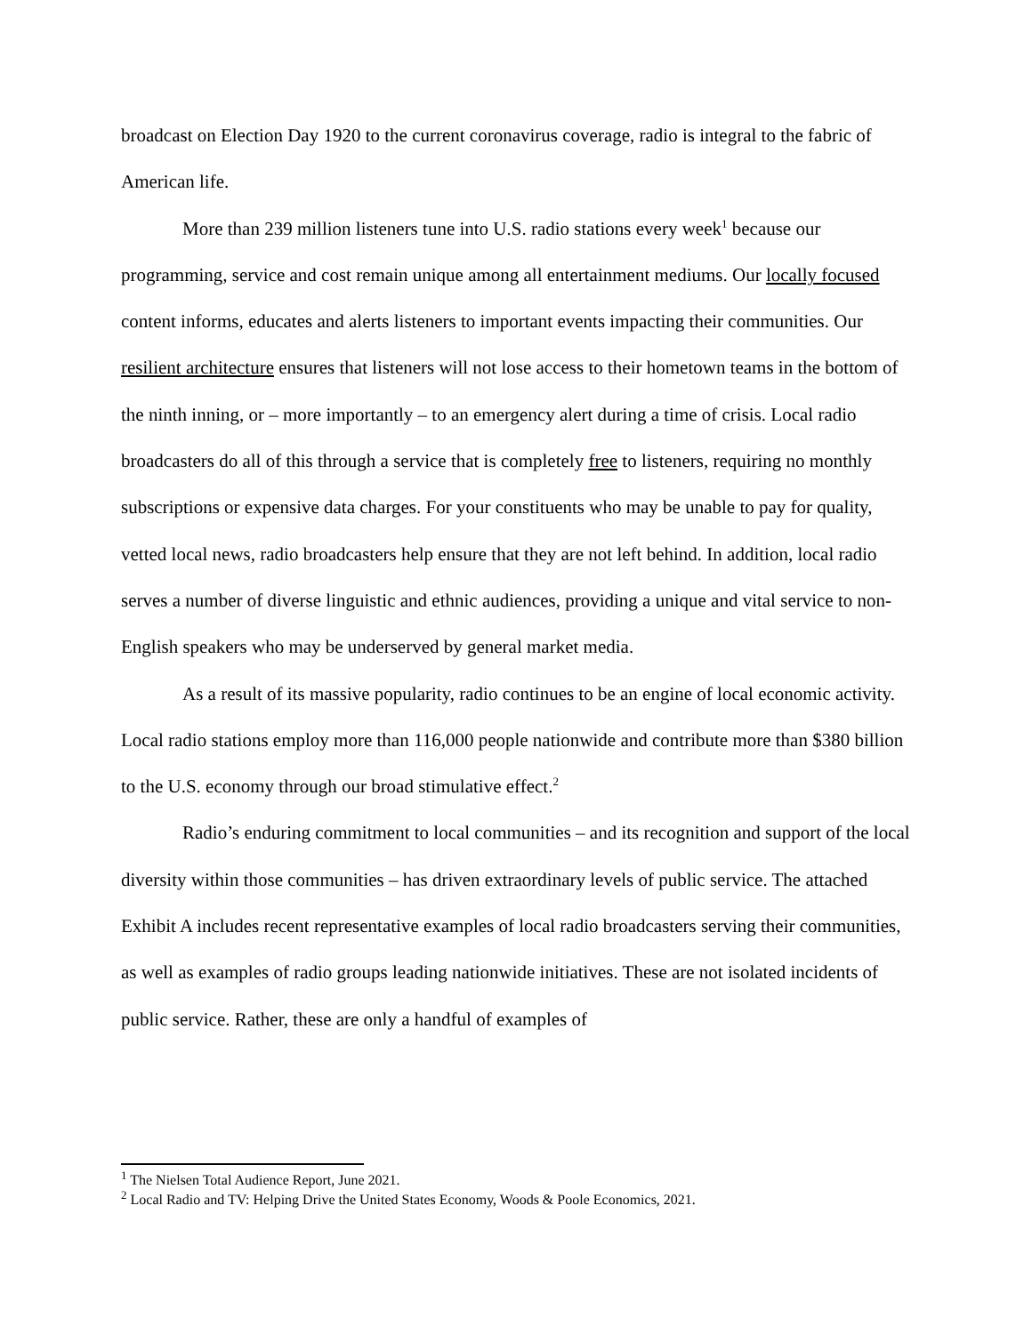broadcast on Election Day 1920 to the current coronavirus coverage, radio is integral to the fabric of American life.
More than 239 million listeners tune into U.S. radio stations every week<sup>1</sup> because our programming, service and cost remain unique among all entertainment mediums. Our locally focused content informs, educates and alerts listeners to important events impacting their communities. Our resilient architecture ensures that listeners will not lose access to their hometown teams in the bottom of the ninth inning, or – more importantly – to an emergency alert during a time of crisis. Local radio broadcasters do all of this through a service that is completely free to listeners, requiring no monthly subscriptions or expensive data charges. For your constituents who may be unable to pay for quality, vetted local news, radio broadcasters help ensure that they are not left behind. In addition, local radio serves a number of diverse linguistic and ethnic audiences, providing a unique and vital service to non-English speakers who may be underserved by general market media.
As a result of its massive popularity, radio continues to be an engine of local economic activity. Local radio stations employ more than 116,000 people nationwide and contribute more than $380 billion to the U.S. economy through our broad stimulative effect.<sup>2</sup>
Radio’s enduring commitment to local communities – and its recognition and support of the local diversity within those communities – has driven extraordinary levels of public service. The attached Exhibit A includes recent representative examples of local radio broadcasters serving their communities, as well as examples of radio groups leading nationwide initiatives. These are not isolated incidents of public service. Rather, these are only a handful of examples of
<sup>1</sup> The Nielsen Total Audience Report, June 2021.
<sup>2</sup> Local Radio and TV: Helping Drive the United States Economy, Woods & Poole Economics, 2021.